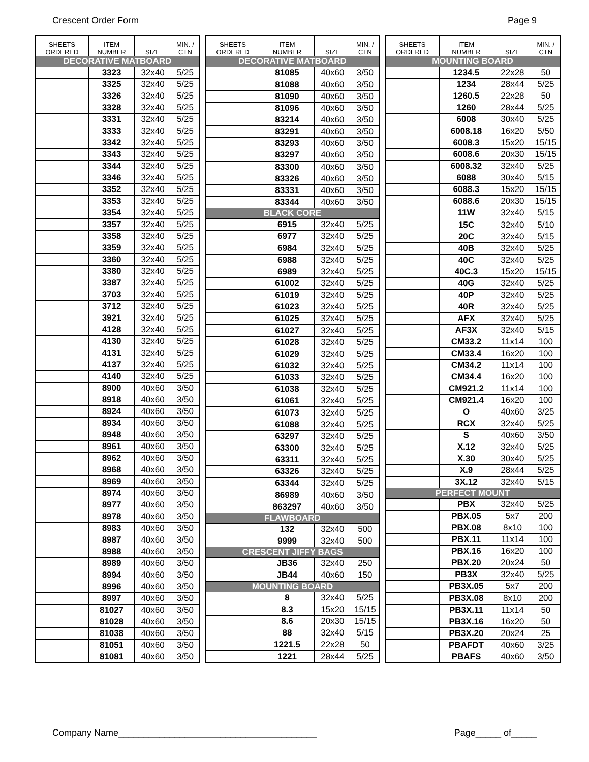Crescent Order Form Page 9
| SHEETS ORDERED | ITEM NUMBER | SIZE | MIN. / CTN |
| --- | --- | --- | --- |
| DECORATIVE MATBOARD | | | |
| | 3323 | 32x40 | 5/25 |
| | 3325 | 32x40 | 5/25 |
| | 3326 | 32x40 | 5/25 |
| | 3328 | 32x40 | 5/25 |
| | 3331 | 32x40 | 5/25 |
| | 3333 | 32x40 | 5/25 |
| | 3342 | 32x40 | 5/25 |
| | 3343 | 32x40 | 5/25 |
| | 3344 | 32x40 | 5/25 |
| | 3346 | 32x40 | 5/25 |
| | 3352 | 32x40 | 5/25 |
| | 3353 | 32x40 | 5/25 |
| | 3354 | 32x40 | 5/25 |
| | 3357 | 32x40 | 5/25 |
| | 3358 | 32x40 | 5/25 |
| | 3359 | 32x40 | 5/25 |
| | 3360 | 32x40 | 5/25 |
| | 3380 | 32x40 | 5/25 |
| | 3387 | 32x40 | 5/25 |
| | 3703 | 32x40 | 5/25 |
| | 3712 | 32x40 | 5/25 |
| | 3921 | 32x40 | 5/25 |
| | 4128 | 32x40 | 5/25 |
| | 4130 | 32x40 | 5/25 |
| | 4131 | 32x40 | 5/25 |
| | 4137 | 32x40 | 5/25 |
| | 4140 | 32x40 | 5/25 |
| | 8900 | 40x60 | 3/50 |
| | 8918 | 40x60 | 3/50 |
| | 8924 | 40x60 | 3/50 |
| | 8934 | 40x60 | 3/50 |
| | 8948 | 40x60 | 3/50 |
| | 8961 | 40x60 | 3/50 |
| | 8962 | 40x60 | 3/50 |
| | 8968 | 40x60 | 3/50 |
| | 8969 | 40x60 | 3/50 |
| | 8974 | 40x60 | 3/50 |
| | 8977 | 40x60 | 3/50 |
| | 8978 | 40x60 | 3/50 |
| | 8983 | 40x60 | 3/50 |
| | 8987 | 40x60 | 3/50 |
| | 8988 | 40x60 | 3/50 |
| | 8989 | 40x60 | 3/50 |
| | 8994 | 40x60 | 3/50 |
| | 8996 | 40x60 | 3/50 |
| | 8997 | 40x60 | 3/50 |
| | 81027 | 40x60 | 3/50 |
| | 81028 | 40x60 | 3/50 |
| | 81038 | 40x60 | 3/50 |
| | 81051 | 40x60 | 3/50 |
| | 81081 | 40x60 | 3/50 |
| SHEETS ORDERED | ITEM NUMBER | SIZE | MIN. / CTN |
| --- | --- | --- | --- |
| DECORATIVE MATBOARD | | | |
| | 81085 | 40x60 | 3/50 |
| | 81088 | 40x60 | 3/50 |
| | 81090 | 40x60 | 3/50 |
| | 81096 | 40x60 | 3/50 |
| | 83214 | 40x60 | 3/50 |
| | 83291 | 40x60 | 3/50 |
| | 83293 | 40x60 | 3/50 |
| | 83297 | 40x60 | 3/50 |
| | 83300 | 40x60 | 3/50 |
| | 83326 | 40x60 | 3/50 |
| | 83331 | 40x60 | 3/50 |
| | 83344 | 40x60 | 3/50 |
| BLACK CORE | | | |
| | 6915 | 32x40 | 5/25 |
| | 6977 | 32x40 | 5/25 |
| | 6984 | 32x40 | 5/25 |
| | 6988 | 32x40 | 5/25 |
| | 6989 | 32x40 | 5/25 |
| | 61002 | 32x40 | 5/25 |
| | 61019 | 32x40 | 5/25 |
| | 61023 | 32x40 | 5/25 |
| | 61025 | 32x40 | 5/25 |
| | 61027 | 32x40 | 5/25 |
| | 61028 | 32x40 | 5/25 |
| | 61029 | 32x40 | 5/25 |
| | 61032 | 32x40 | 5/25 |
| | 61033 | 32x40 | 5/25 |
| | 61038 | 32x40 | 5/25 |
| | 61061 | 32x40 | 5/25 |
| | 61073 | 32x40 | 5/25 |
| | 61088 | 32x40 | 5/25 |
| | 63297 | 32x40 | 5/25 |
| | 63300 | 32x40 | 5/25 |
| | 63311 | 32x40 | 5/25 |
| | 63326 | 32x40 | 5/25 |
| | 63344 | 32x40 | 5/25 |
| | 86989 | 40x60 | 3/50 |
| | 863297 | 40x60 | 3/50 |
| FLAWBOARD | | | |
| | 132 | 32x40 | 500 |
| | 9999 | 32x40 | 500 |
| CRESCENT JIFFY BAGS | | | |
| | JB36 | 32x40 | 250 |
| | JB44 | 40x60 | 150 |
| MOUNTING BOARD | | | |
| | 8 | 32x40 | 5/25 |
| | 8.3 | 15x20 | 15/15 |
| | 8.6 | 20x30 | 15/15 |
| | 88 | 32x40 | 5/15 |
| | 1221.5 | 22x28 | 50 |
| | 1221 | 28x44 | 5/25 |
| SHEETS ORDERED | ITEM NUMBER | SIZE | MIN. / CTN |
| --- | --- | --- | --- |
| MOUNTING BOARD | | | |
| | 1234.5 | 22x28 | 50 |
| | 1234 | 28x44 | 5/25 |
| | 1260.5 | 22x28 | 50 |
| | 1260 | 28x44 | 5/25 |
| | 6008 | 30x40 | 5/25 |
| | 6008.18 | 16x20 | 5/50 |
| | 6008.3 | 15x20 | 15/15 |
| | 6008.6 | 20x30 | 15/15 |
| | 6008.32 | 32x40 | 5/25 |
| | 6088 | 30x40 | 5/15 |
| | 6088.3 | 15x20 | 15/15 |
| | 6088.6 | 20x30 | 15/15 |
| | 11W | 32x40 | 5/15 |
| | 15C | 32x40 | 5/10 |
| | 20C | 32x40 | 5/15 |
| | 40B | 32x40 | 5/25 |
| | 40C | 32x40 | 5/25 |
| | 40C.3 | 15x20 | 15/15 |
| | 40G | 32x40 | 5/25 |
| | 40P | 32x40 | 5/25 |
| | 40R | 32x40 | 5/25 |
| | AFX | 32x40 | 5/25 |
| | AF3X | 32x40 | 5/15 |
| | CM33.2 | 11x14 | 100 |
| | CM33.4 | 16x20 | 100 |
| | CM34.2 | 11x14 | 100 |
| | CM34.4 | 16x20 | 100 |
| | CM921.2 | 11x14 | 100 |
| | CM921.4 | 16x20 | 100 |
| | O | 40x60 | 3/25 |
| | RCX | 32x40 | 5/25 |
| | S | 40x60 | 3/50 |
| | X.12 | 32x40 | 5/25 |
| | X.30 | 30x40 | 5/25 |
| | X.9 | 28x44 | 5/25 |
| | 3X.12 | 32x40 | 5/15 |
| PERFECT MOUNT | | | |
| | PBX | 32x40 | 5/25 |
| | PBX.05 | 5x7 | 200 |
| | PBX.08 | 8x10 | 100 |
| | PBX.11 | 11x14 | 100 |
| | PBX.16 | 16x20 | 100 |
| | PBX.20 | 20x24 | 50 |
| | PB3X | 32x40 | 5/25 |
| | PB3X.05 | 5x7 | 200 |
| | PB3X.08 | 8x10 | 200 |
| | PB3X.11 | 11x14 | 50 |
| | PB3X.16 | 16x20 | 50 |
| | PB3X.20 | 20x24 | 25 |
| | PBAFDT | 40x60 | 3/25 |
| | PBAFS | 40x60 | 3/50 |
Company Name_______________________________________ Page_____ of_____